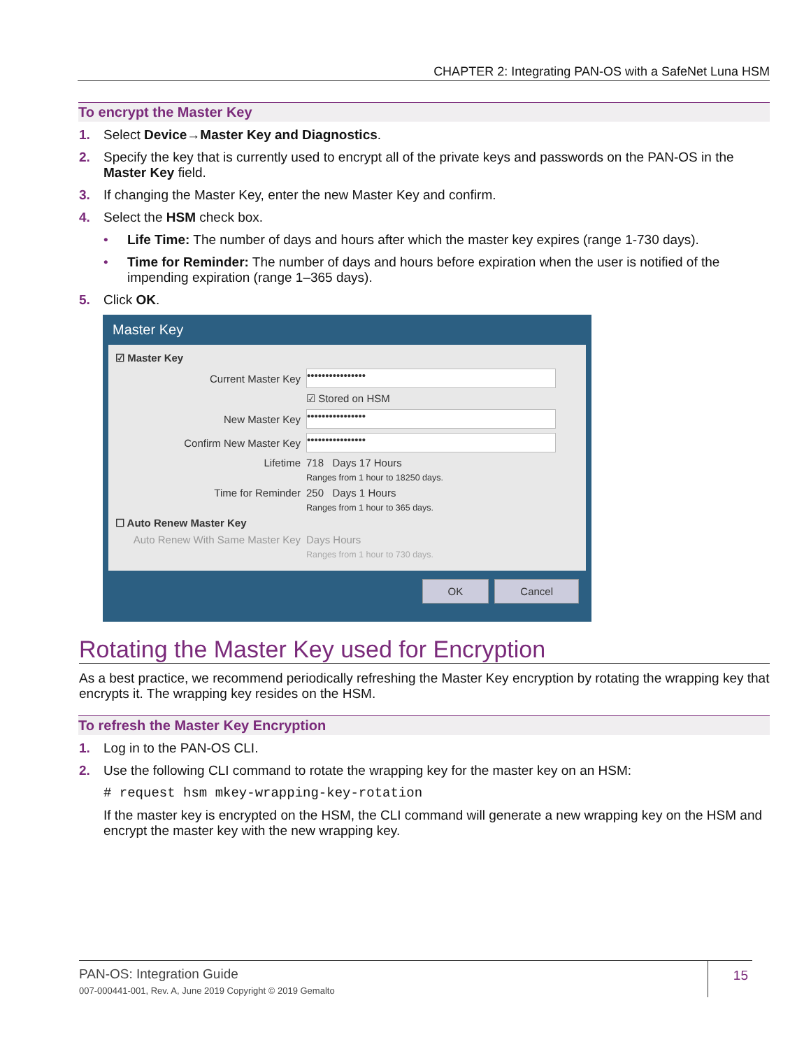CHAPTER 2: Integrating PAN-OS with a SafeNet Luna HSM
To encrypt the Master Key
1. Select Device→Master Key and Diagnostics.
2. Specify the key that is currently used to encrypt all of the private keys and passwords on the PAN-OS in the Master Key field.
3. If changing the Master Key, enter the new Master Key and confirm.
4. Select the HSM check box.
• Life Time: The number of days and hours after which the master key expires (range 1-730 days).
• Time for Reminder: The number of days and hours before expiration when the user is notified of the impending expiration (range 1–365 days).
5. Click OK.
Master Key
☑ Master Key
Current Master Key ••••••••••••••••
☑ Stored on HSM
New Master Key ••••••••••••••••
Confirm New Master Key ••••••••••••••••
Lifetime 718 Days 17 Hours
Ranges from 1 hour to 18250 days.
Time for Reminder 250 Days 1 Hours
Ranges from 1 hour to 365 days.
☐ Auto Renew Master Key
Auto Renew With Same Master Key Days Hours
Ranges from 1 hour to 730 days.
OK Cancel
Rotating the Master Key used for Encryption
As a best practice, we recommend periodically refreshing the Master Key encryption by rotating the wrapping key that encrypts it. The wrapping key resides on the HSM.
To refresh the Master Key Encryption
1. Log in to the PAN-OS CLI.
2. Use the following CLI command to rotate the wrapping key for the master key on an HSM:
# request hsm mkey-wrapping-key-rotation
If the master key is encrypted on the HSM, the CLI command will generate a new wrapping key on the HSM and encrypt the master key with the new wrapping key.
PAN-OS: Integration Guide
007-000441-001, Rev. A, June 2019 Copyright © 2019 Gemalto
15